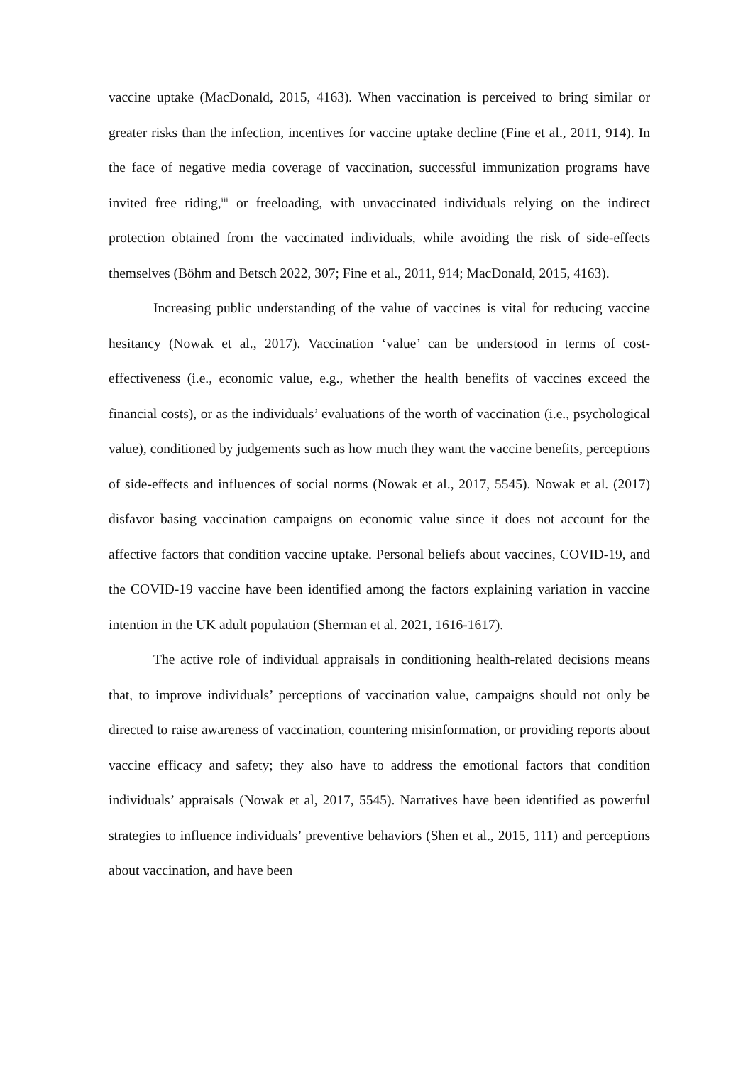vaccine uptake (MacDonald, 2015, 4163). When vaccination is perceived to bring similar or greater risks than the infection, incentives for vaccine uptake decline (Fine et al., 2011, 914). In the face of negative media coverage of vaccination, successful immunization programs have invited free riding,<sup>iii</sup> or freeloading, with unvaccinated individuals relying on the indirect protection obtained from the vaccinated individuals, while avoiding the risk of side-effects themselves (Böhm and Betsch 2022, 307; Fine et al., 2011, 914; MacDonald, 2015, 4163).
Increasing public understanding of the value of vaccines is vital for reducing vaccine hesitancy (Nowak et al., 2017). Vaccination ‘value’ can be understood in terms of cost-effectiveness (i.e., economic value, e.g., whether the health benefits of vaccines exceed the financial costs), or as the individuals’ evaluations of the worth of vaccination (i.e., psychological value), conditioned by judgements such as how much they want the vaccine benefits, perceptions of side-effects and influences of social norms (Nowak et al., 2017, 5545). Nowak et al. (2017) disfavor basing vaccination campaigns on economic value since it does not account for the affective factors that condition vaccine uptake. Personal beliefs about vaccines, COVID-19, and the COVID-19 vaccine have been identified among the factors explaining variation in vaccine intention in the UK adult population (Sherman et al. 2021, 1616-1617).
The active role of individual appraisals in conditioning health-related decisions means that, to improve individuals’ perceptions of vaccination value, campaigns should not only be directed to raise awareness of vaccination, countering misinformation, or providing reports about vaccine efficacy and safety; they also have to address the emotional factors that condition individuals’ appraisals (Nowak et al, 2017, 5545). Narratives have been identified as powerful strategies to influence individuals’ preventive behaviors (Shen et al., 2015, 111) and perceptions about vaccination, and have been